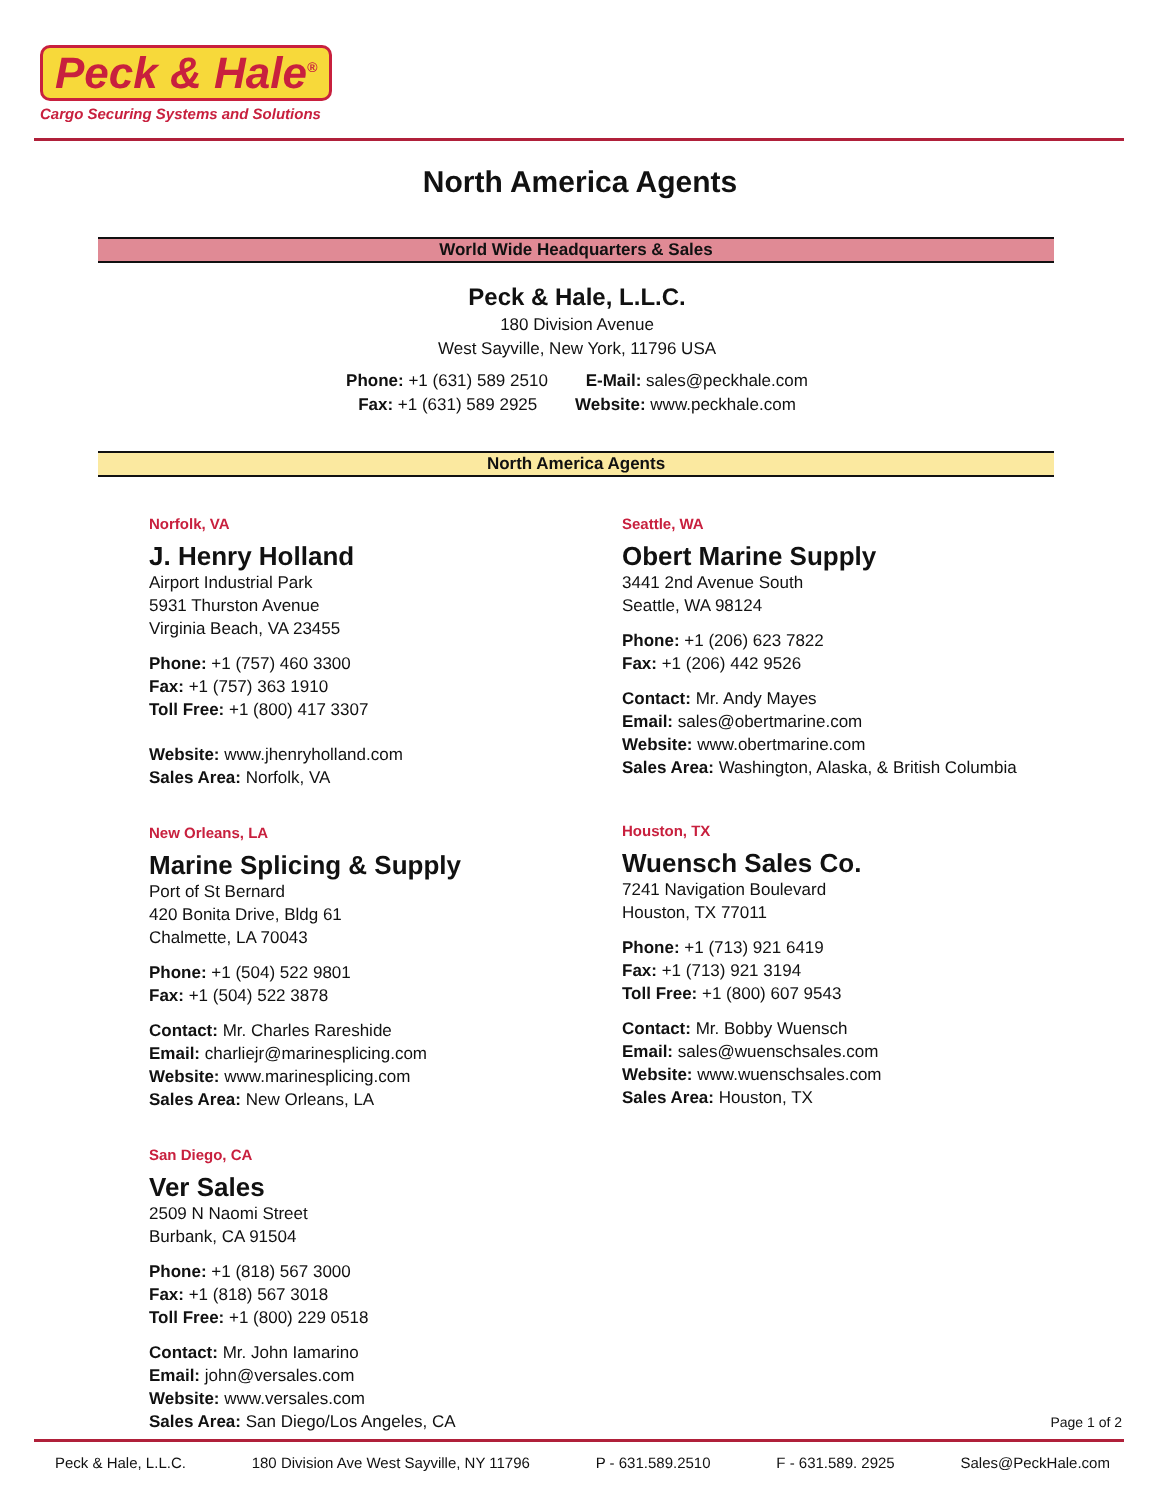Peck & Hale<sup>®</sup>
Cargo Securing Systems and Solutions
North America Agents
World Wide Headquarters & Sales
Peck & Hale, L.L.C.
180 Division Avenue
West Sayville, New York, 11796 USA
Phone: +1 (631) 589 2510 E-Mail: sales@peckhale.com
Fax: +1 (631) 589 2925 Website: www.peckhale.com
North America Agents
Norfolk, VA
J. Henry Holland
Airport Industrial Park
5931 Thurston Avenue
Virginia Beach, VA 23455
Phone: +1 (757) 460 3300
Fax: +1 (757) 363 1910
Toll Free: +1 (800) 417 3307
Website: www.jhenryholland.com
Sales Area: Norfolk, VA
New Orleans, LA
Marine Splicing & Supply
Port of St Bernard
420 Bonita Drive, Bldg 61
Chalmette, LA 70043
Phone: +1 (504) 522 9801
Fax: +1 (504) 522 3878
Contact: Mr. Charles Rareshide
Email: charliejr@marinesplicing.com
Website: www.marinesplicing.com
Sales Area: New Orleans, LA
San Diego, CA
Ver Sales
2509 N Naomi Street
Burbank, CA 91504
Phone: +1 (818) 567 3000
Fax: +1 (818) 567 3018
Toll Free: +1 (800) 229 0518
Contact: Mr. John Iamarino
Email: john@versales.com
Website: www.versales.com
Sales Area: San Diego/Los Angeles, CA
Seattle, WA
Obert Marine Supply
3441 2nd Avenue South
Seattle, WA 98124
Phone: +1 (206) 623 7822
Fax: +1 (206) 442 9526
Contact: Mr. Andy Mayes
Email: sales@obertmarine.com
Website: www.obertmarine.com
Sales Area: Washington, Alaska, & British Columbia
Houston, TX
Wuensch Sales Co.
7241 Navigation Boulevard
Houston, TX 77011
Phone: +1 (713) 921 6419
Fax: +1 (713) 921 3194
Toll Free: +1 (800) 607 9543
Contact: Mr. Bobby Wuensch
Email: sales@wuenschsales.com
Website: www.wuenschsales.com
Sales Area: Houston, TX
Page 1 of 2
Peck & Hale, L.L.C. 180 Division Ave West Sayville, NY 11796 P - 631.589.2510 F - 631.589. 2925 Sales@PeckHale.com